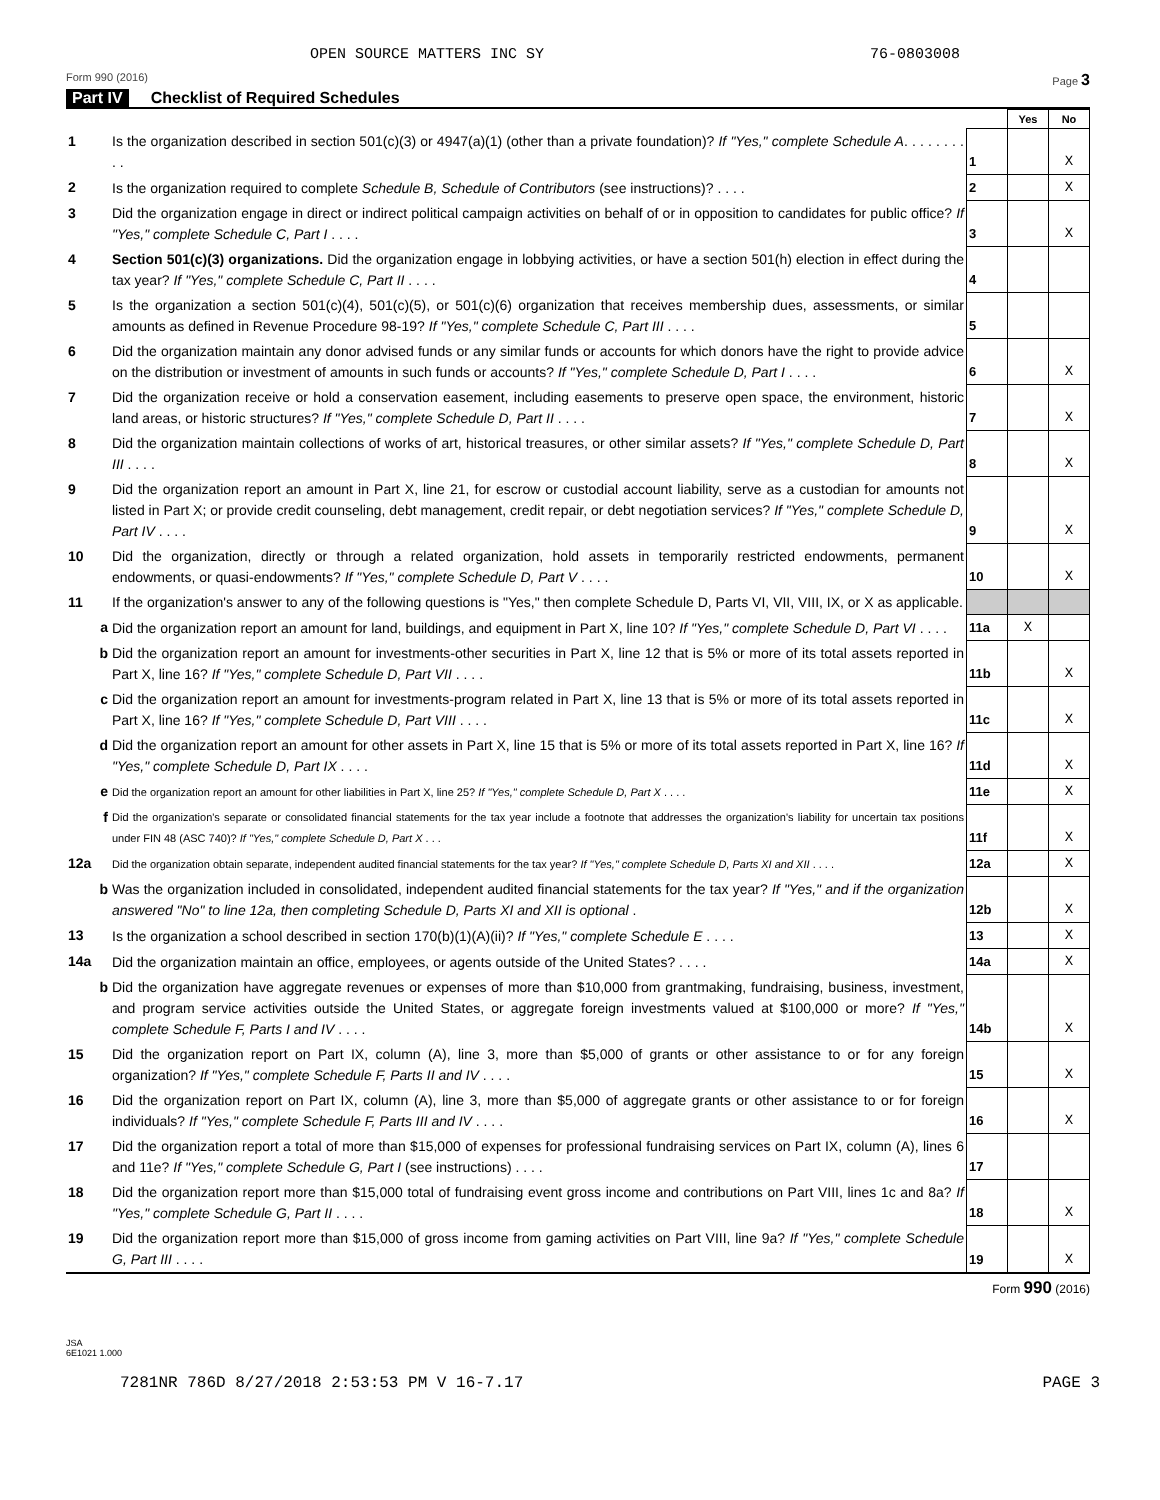OPEN SOURCE MATTERS INC SY 76-0803008
Form 990 (2016) Page 3
Part IV Checklist of Required Schedules
| | | | Yes | No |
| 1 | Is the organization described in section 501(c)(3) or 4947(a)(1) (other than a private foundation)? If "Yes," complete Schedule A . . . . . . . . . . | 1 | | X |
| 2 | Is the organization required to complete Schedule B, Schedule of Contributors (see instructions)? . . . . | 2 | | X |
| 3 | Did the organization engage in direct or indirect political campaign activities on behalf of or in opposition to candidates for public office? If "Yes," complete Schedule C, Part I . . . . | 3 | | X |
| 4 | Section 501(c)(3) organizations. Did the organization engage in lobbying activities, or have a section 501(h) election in effect during the tax year? If "Yes," complete Schedule C, Part II . . . . | 4 | | |
| 5 | Is the organization a section 501(c)(4), 501(c)(5), or 501(c)(6) organization that receives membership dues, assessments, or similar amounts as defined in Revenue Procedure 98-19? If "Yes," complete Schedule C, Part III . . . . | 5 | | |
| 6 | Did the organization maintain any donor advised funds or any similar funds or accounts for which donors have the right to provide advice on the distribution or investment of amounts in such funds or accounts? If "Yes," complete Schedule D, Part I . . . . | 6 | | X |
| 7 | Did the organization receive or hold a conservation easement, including easements to preserve open space, the environment, historic land areas, or historic structures? If "Yes," complete Schedule D, Part II . . . . | 7 | | X |
| 8 | Did the organization maintain collections of works of art, historical treasures, or other similar assets? If "Yes," complete Schedule D, Part III . . . . | 8 | | X |
| 9 | Did the organization report an amount in Part X, line 21, for escrow or custodial account liability, serve as a custodian for amounts not listed in Part X; or provide credit counseling, debt management, credit repair, or debt negotiation services? If "Yes," complete Schedule D, Part IV . . . . | 9 | | X |
| 10 | Did the organization, directly or through a related organization, hold assets in temporarily restricted endowments, permanent endowments, or quasi-endowments? If "Yes," complete Schedule D, Part V . . . . | 10 | | X |
| 11 | If the organization's answer to any of the following questions is "Yes," then complete Schedule D, Parts VI, VII, VIII, IX, or X as applicable. | | | |
| a | Did the organization report an amount for land, buildings, and equipment in Part X, line 10? If "Yes," complete Schedule D, Part VI . . . . | 11a | X | |
| b | Did the organization report an amount for investments-other securities in Part X, line 12 that is 5% or more of its total assets reported in Part X, line 16? If "Yes," complete Schedule D, Part VII . . . . | 11b | | X |
| c | Did the organization report an amount for investments-program related in Part X, line 13 that is 5% or more of its total assets reported in Part X, line 16? If "Yes," complete Schedule D, Part VIII . . . . | 11c | | X |
| d | Did the organization report an amount for other assets in Part X, line 15 that is 5% or more of its total assets reported in Part X, line 16? If "Yes," complete Schedule D, Part IX . . . . | 11d | | X |
| e | Did the organization report an amount for other liabilities in Part X, line 25? If "Yes," complete Schedule D, Part X . . . . | 11e | | X |
| f | Did the organization's separate or consolidated financial statements for the tax year include a footnote that addresses the organization's liability for uncertain tax positions under FIN 48 (ASC 740)? If "Yes," complete Schedule D, Part X . . . | 11f | | X |
| 12a | Did the organization obtain separate, independent audited financial statements for the tax year? If "Yes," complete Schedule D, Parts XI and XII . . . . | 12a | | X |
| b | Was the organization included in consolidated, independent audited financial statements for the tax year? If "Yes," and if the organization answered "No" to line 12a, then completing Schedule D, Parts XI and XII is optional . | 12b | | X |
| 13 | Is the organization a school described in section 170(b)(1)(A)(ii)? If "Yes," complete Schedule E . . . . | 13 | | X |
| 14a | Did the organization maintain an office, employees, or agents outside of the United States? . . . . | 14a | | X |
| b | Did the organization have aggregate revenues or expenses of more than $10,000 from grantmaking, fundraising, business, investment, and program service activities outside the United States, or aggregate foreign investments valued at $100,000 or more? If "Yes," complete Schedule F, Parts I and IV . . . . | 14b | | X |
| 15 | Did the organization report on Part IX, column (A), line 3, more than $5,000 of grants or other assistance to or for any foreign organization? If "Yes," complete Schedule F, Parts II and IV . . . . | 15 | | X |
| 16 | Did the organization report on Part IX, column (A), line 3, more than $5,000 of aggregate grants or other assistance to or for foreign individuals? If "Yes," complete Schedule F, Parts III and IV . . . . | 16 | | X |
| 17 | Did the organization report a total of more than $15,000 of expenses for professional fundraising services on Part IX, column (A), lines 6 and 11e? If "Yes," complete Schedule G, Part I (see instructions) . . . . | 17 | | |
| 18 | Did the organization report more than $15,000 total of fundraising event gross income and contributions on Part VIII, lines 1c and 8a? If "Yes," complete Schedule G, Part II . . . . | 18 | | X |
| 19 | Did the organization report more than $15,000 of gross income from gaming activities on Part VIII, line 9a? If "Yes," complete Schedule G, Part III . . . . | 19 | | X |
Form 990 (2016)
JSA
6E1021 1.000
7281NR 786D 8/27/2018 2:53:53 PM V 16-7.17 PAGE 3